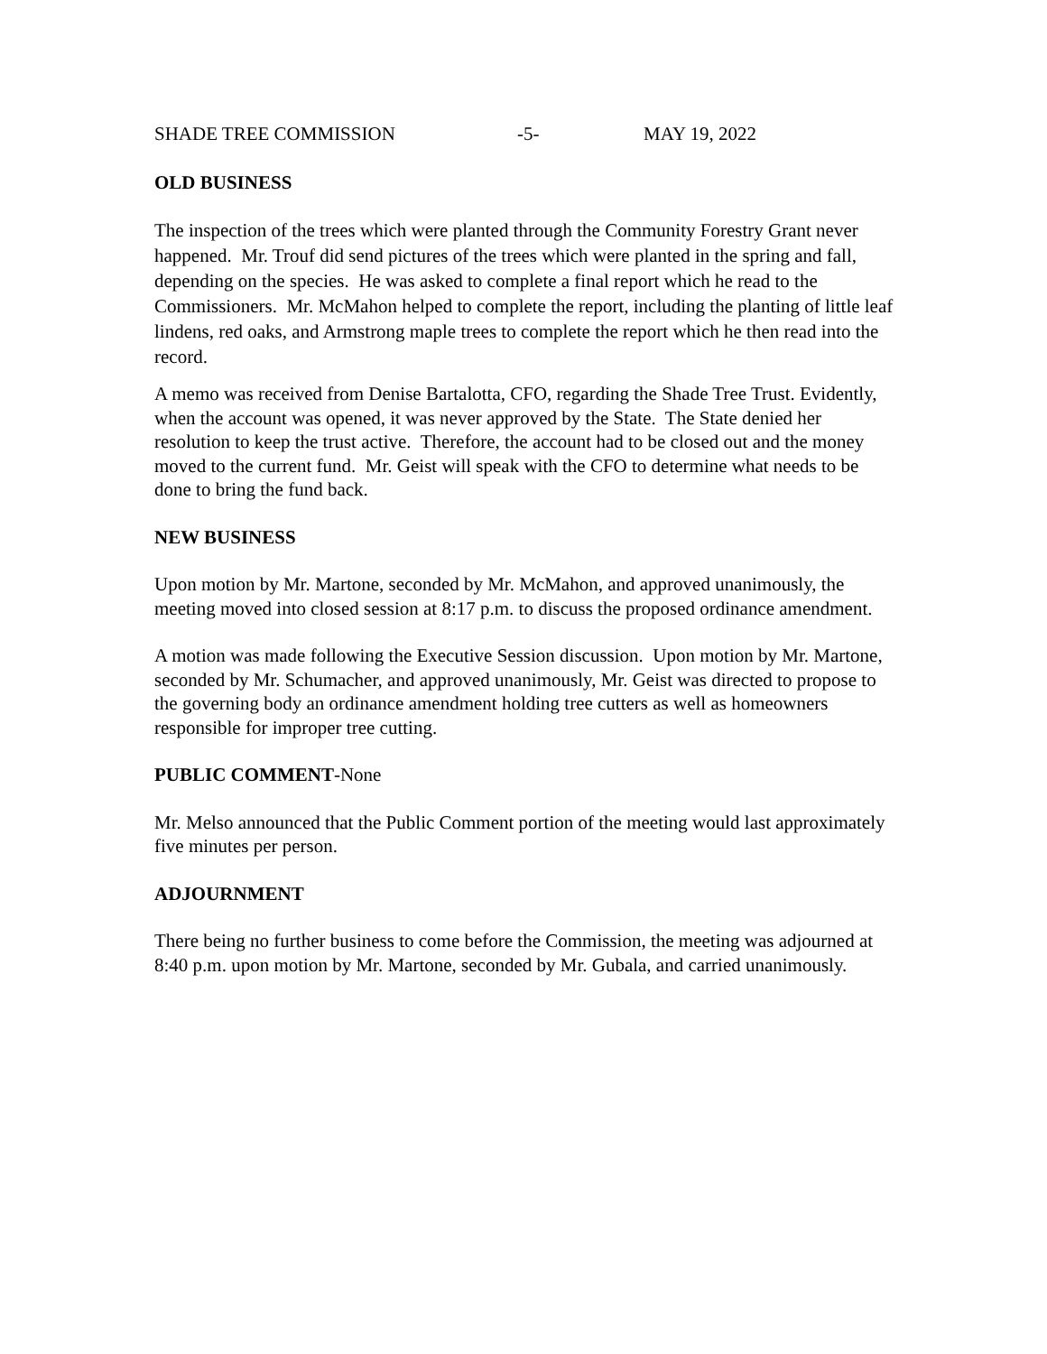SHADE TREE COMMISSION -5- MAY 19, 2022
OLD BUSINESS
The inspection of the trees which were planted through the Community Forestry Grant never happened. Mr. Trouf did send pictures of the trees which were planted in the spring and fall, depending on the species. He was asked to complete a final report which he read to the Commissioners. Mr. McMahon helped to complete the report, including the planting of little leaf lindens, red oaks, and Armstrong maple trees to complete the report which he then read into the record.
A memo was received from Denise Bartalotta, CFO, regarding the Shade Tree Trust. Evidently, when the account was opened, it was never approved by the State. The State denied her resolution to keep the trust active. Therefore, the account had to be closed out and the money moved to the current fund. Mr. Geist will speak with the CFO to determine what needs to be done to bring the fund back.
NEW BUSINESS
Upon motion by Mr. Martone, seconded by Mr. McMahon, and approved unanimously, the meeting moved into closed session at 8:17 p.m. to discuss the proposed ordinance amendment.
A motion was made following the Executive Session discussion. Upon motion by Mr. Martone, seconded by Mr. Schumacher, and approved unanimously, Mr. Geist was directed to propose to the governing body an ordinance amendment holding tree cutters as well as homeowners responsible for improper tree cutting.
PUBLIC COMMENT-None
Mr. Melso announced that the Public Comment portion of the meeting would last approximately five minutes per person.
ADJOURNMENT
There being no further business to come before the Commission, the meeting was adjourned at 8:40 p.m. upon motion by Mr. Martone, seconded by Mr. Gubala, and carried unanimously.